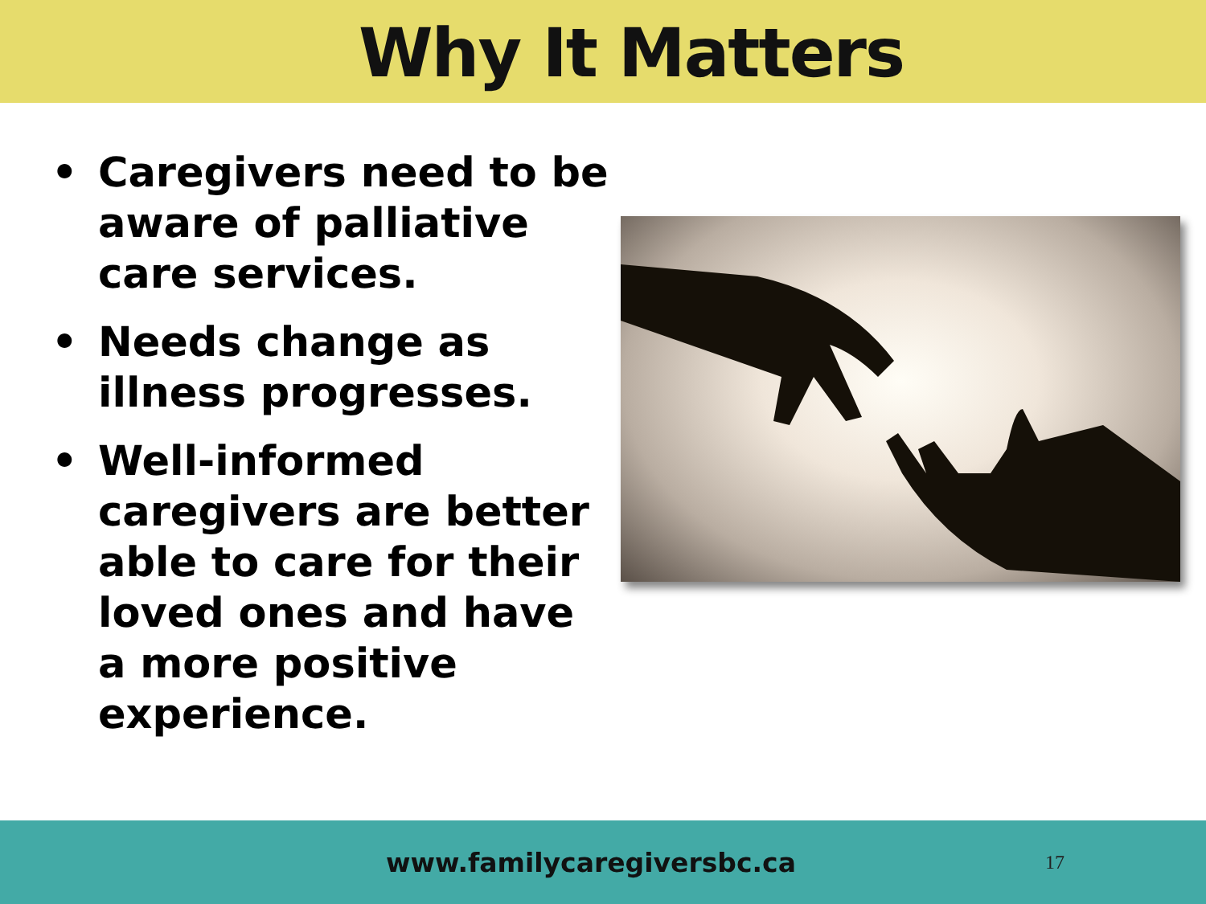Why It Matters
• Caregivers need to be aware of palliative care services.
• Needs change as illness progresses.
• Well-informed caregivers are better able to care for their loved ones and have a more positive experience.
www.familycaregiversbc.ca
17